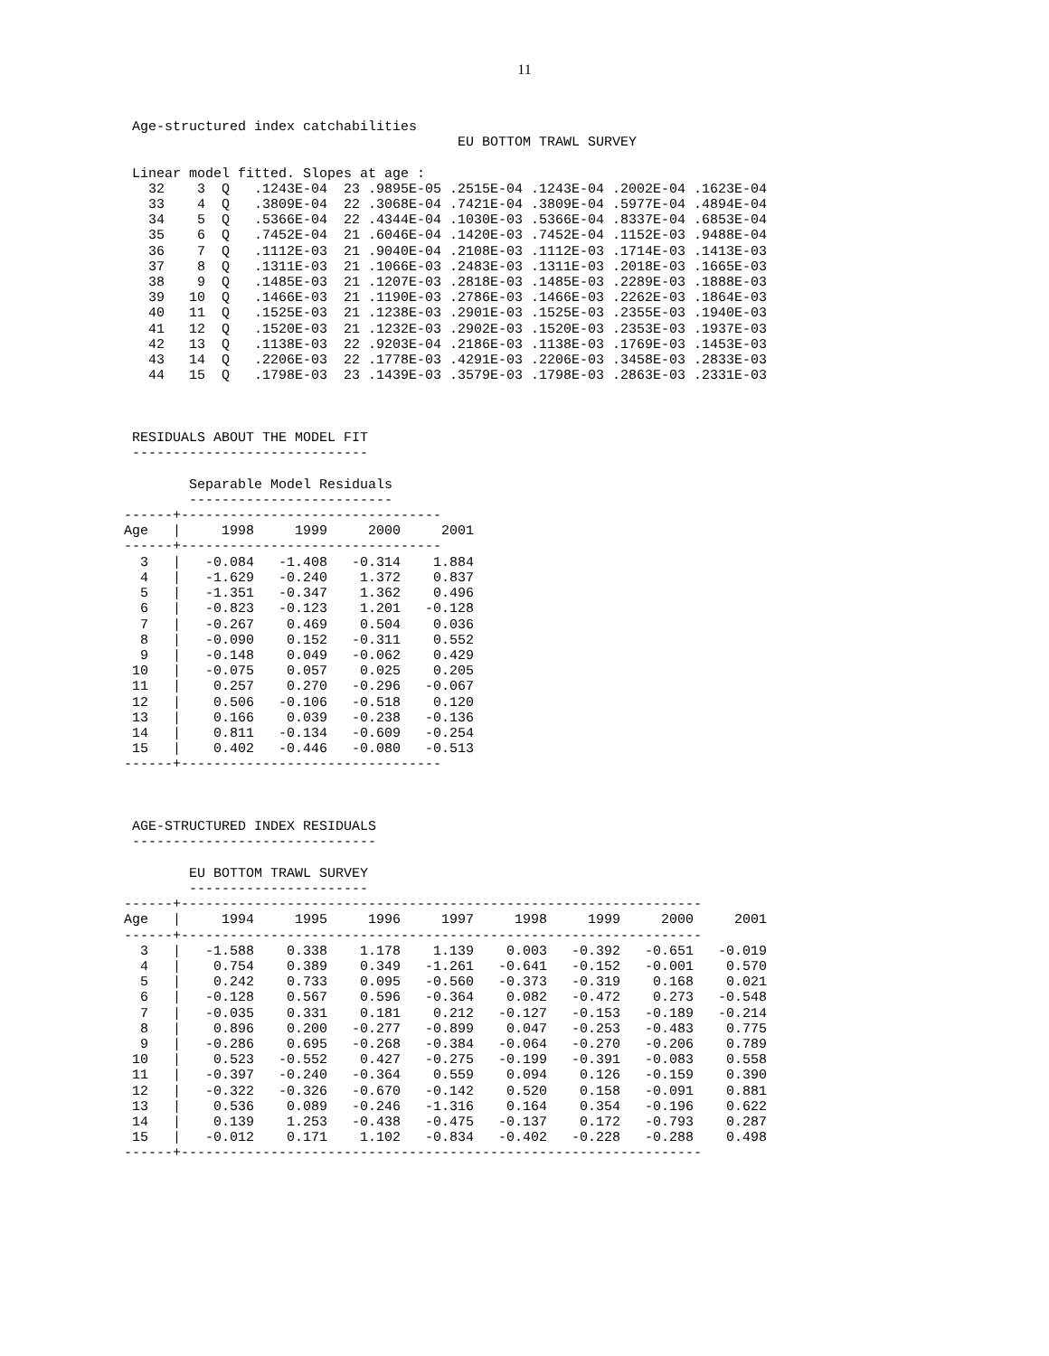11
 Age-structured index catchabilities
                                         EU BOTTOM TRAWL SURVEY

 Linear model fitted. Slopes at age :
   32    3  Q   .1243E-04  23 .9895E-05 .2515E-04 .1243E-04 .2002E-04 .1623E-04
   33    4  Q   .3809E-04  22 .3068E-04 .7421E-04 .3809E-04 .5977E-04 .4894E-04
   34    5  Q   .5366E-04  22 .4344E-04 .1030E-03 .5366E-04 .8337E-04 .6853E-04
   35    6  Q   .7452E-04  21 .6046E-04 .1420E-03 .7452E-04 .1152E-03 .9488E-04
   36    7  Q   .1112E-03  21 .9040E-04 .2108E-03 .1112E-03 .1714E-03 .1413E-03
   37    8  Q   .1311E-03  21 .1066E-03 .2483E-03 .1311E-03 .2018E-03 .1665E-03
   38    9  Q   .1485E-03  21 .1207E-03 .2818E-03 .1485E-03 .2289E-03 .1888E-03
   39   10  Q   .1466E-03  21 .1190E-03 .2786E-03 .1466E-03 .2262E-03 .1864E-03
   40   11  Q   .1525E-03  21 .1238E-03 .2901E-03 .1525E-03 .2355E-03 .1940E-03
   41   12  Q   .1520E-03  21 .1232E-03 .2902E-03 .1520E-03 .2353E-03 .1937E-03
   42   13  Q   .1138E-03  22 .9203E-04 .2186E-03 .1138E-03 .1769E-03 .1453E-03
   43   14  Q   .2206E-03  22 .1778E-03 .4291E-03 .2206E-03 .3458E-03 .2833E-03
   44   15  Q   .1798E-03  23 .1439E-03 .3579E-03 .1798E-03 .2863E-03 .2331E-03



 RESIDUALS ABOUT THE MODEL FIT
 -----------------------------

        Separable Model Residuals
        -------------------------
------+--------------------------------
Age   |     1998     1999     2000     2001
------+--------------------------------
  3   |   -0.084   -1.408   -0.314    1.884
  4   |   -1.629   -0.240    1.372    0.837
  5   |   -1.351   -0.347    1.362    0.496
  6   |   -0.823   -0.123    1.201   -0.128
  7   |   -0.267    0.469    0.504    0.036
  8   |   -0.090    0.152   -0.311    0.552
  9   |   -0.148    0.049   -0.062    0.429
 10   |   -0.075    0.057    0.025    0.205
 11   |    0.257    0.270   -0.296   -0.067
 12   |    0.506   -0.106   -0.518    0.120
 13   |    0.166    0.039   -0.238   -0.136
 14   |    0.811   -0.134   -0.609   -0.254
 15   |    0.402   -0.446   -0.080   -0.513
------+--------------------------------



 AGE-STRUCTURED INDEX RESIDUALS
 ------------------------------

        EU BOTTOM TRAWL SURVEY
        ----------------------
------+----------------------------------------------------------------
Age   |     1994     1995     1996     1997     1998     1999     2000     2001
------+----------------------------------------------------------------
  3   |   -1.588    0.338    1.178    1.139    0.003   -0.392   -0.651   -0.019
  4   |    0.754    0.389    0.349   -1.261   -0.641   -0.152   -0.001    0.570
  5   |    0.242    0.733    0.095   -0.560   -0.373   -0.319    0.168    0.021
  6   |   -0.128    0.567    0.596   -0.364    0.082   -0.472    0.273   -0.548
  7   |   -0.035    0.331    0.181    0.212   -0.127   -0.153   -0.189   -0.214
  8   |    0.896    0.200   -0.277   -0.899    0.047   -0.253   -0.483    0.775
  9   |   -0.286    0.695   -0.268   -0.384   -0.064   -0.270   -0.206    0.789
 10   |    0.523   -0.552    0.427   -0.275   -0.199   -0.391   -0.083    0.558
 11   |   -0.397   -0.240   -0.364    0.559    0.094    0.126   -0.159    0.390
 12   |   -0.322   -0.326   -0.670   -0.142    0.520    0.158   -0.091    0.881
 13   |    0.536    0.089   -0.246   -1.316    0.164    0.354   -0.196    0.622
 14   |    0.139    1.253   -0.438   -0.475   -0.137    0.172   -0.793    0.287
 15   |   -0.012    0.171    1.102   -0.834   -0.402   -0.228   -0.288    0.498
------+----------------------------------------------------------------